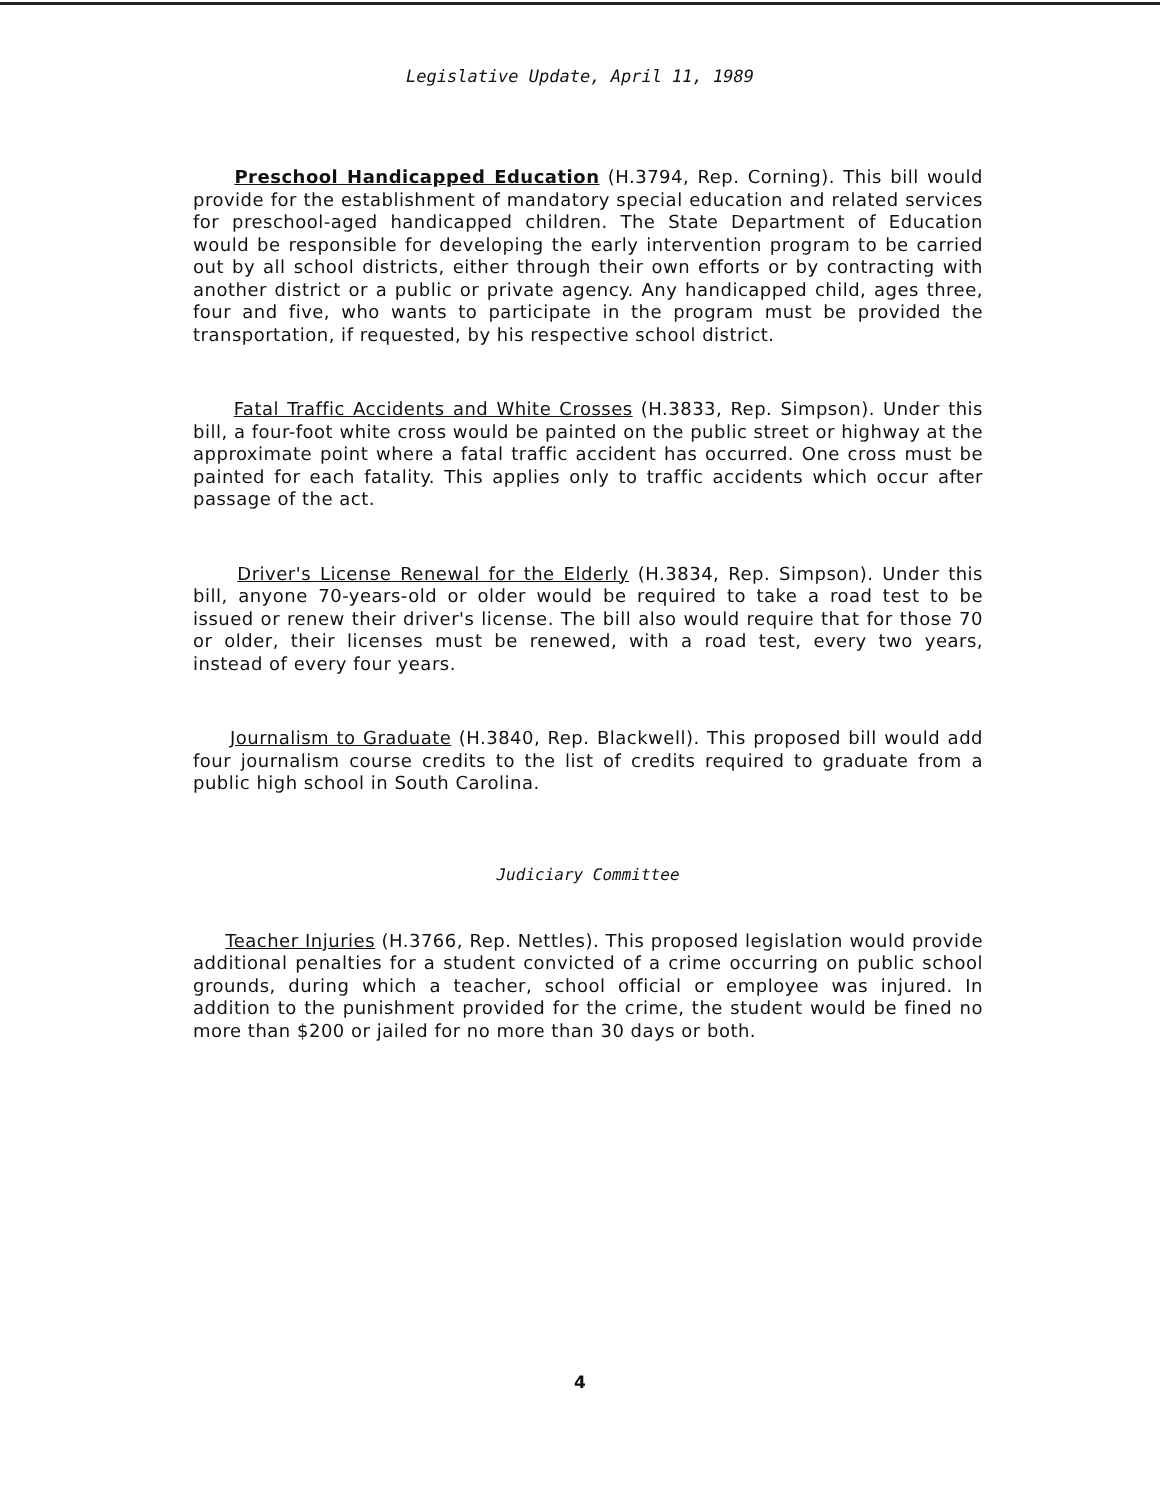Legislative Update, April 11, 1989
Preschool Handicapped Education (H.3794, Rep. Corning). This bill would provide for the establishment of mandatory special education and related services for preschool-aged handicapped children. The State Department of Education would be responsible for developing the early intervention program to be carried out by all school districts, either through their own efforts or by contracting with another district or a public or private agency. Any handicapped child, ages three, four and five, who wants to participate in the program must be provided the transportation, if requested, by his respective school district.
Fatal Traffic Accidents and White Crosses (H.3833, Rep. Simpson). Under this bill, a four-foot white cross would be painted on the public street or highway at the approximate point where a fatal traffic accident has occurred. One cross must be painted for each fatality. This applies only to traffic accidents which occur after passage of the act.
Driver's License Renewal for the Elderly (H.3834, Rep. Simpson). Under this bill, anyone 70-years-old or older would be required to take a road test to be issued or renew their driver's license. The bill also would require that for those 70 or older, their licenses must be renewed, with a road test, every two years, instead of every four years.
Journalism to Graduate (H.3840, Rep. Blackwell). This proposed bill would add four journalism course credits to the list of credits required to graduate from a public high school in South Carolina.
Judiciary Committee
Teacher Injuries (H.3766, Rep. Nettles). This proposed legislation would provide additional penalties for a student convicted of a crime occurring on public school grounds, during which a teacher, school official or employee was injured. In addition to the punishment provided for the crime, the student would be fined no more than $200 or jailed for no more than 30 days or both.
4